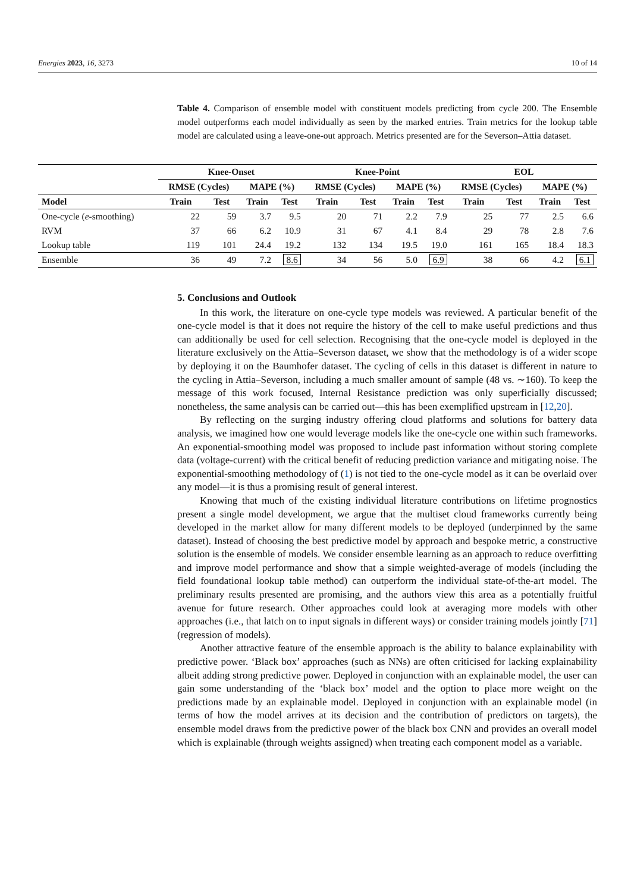Energies 2023, 16, 3273 10 of 14
Table 4. Comparison of ensemble model with constituent models predicting from cycle 200. The Ensemble model outperforms each model individually as seen by the marked entries. Train metrics for the lookup table model are calculated using a leave-one-out approach. Metrics presented are for the Severson–Attia dataset.
| | Knee-Onset | | | | Knee-Point | | | | EOL | | | |
| --- | --- | --- | --- | --- | --- | --- | --- | --- | --- | --- | --- | --- |
| | RMSE (Cycles) | | MAPE (%) | | RMSE (Cycles) | | MAPE (%) | | RMSE (Cycles) | | MAPE (%) | |
| Model | Train | Test | Train | Test | Train | Test | Train | Test | Train | Test | Train | Test |
| One-cycle ( e -smoothing) | 22 | 59 | 3.7 | 9.5 | 20 | 71 | 2.2 | 7.9 | 25 | 77 | 2.5 | 6.6 |
| RVM | 37 | 66 | 6.2 | 10.9 | 31 | 67 | 4.1 | 8.4 | 29 | 78 | 2.8 | 7.6 |
| Lookup table | 119 | 101 | 24.4 | 19.2 | 132 | 134 | 19.5 | 19.0 | 161 | 165 | 18.4 | 18.3 |
| Ensemble | 36 | 49 | 7.2 | 8.6 | 34 | 56 | 5.0 | 6.9 | 38 | 66 | 4.2 | 6.1 |
5. Conclusions and Outlook
In this work, the literature on one-cycle type models was reviewed. A particular benefit of the one-cycle model is that it does not require the history of the cell to make useful predictions and thus can additionally be used for cell selection. Recognising that the one-cycle model is deployed in the literature exclusively on the Attia–Severson dataset, we show that the methodology is of a wider scope by deploying it on the Baumhofer dataset. The cycling of cells in this dataset is different in nature to the cycling in Attia–Severson, including a much smaller amount of sample (48 vs. ∼160). To keep the message of this work focused, Internal Resistance prediction was only superficially discussed; nonetheless, the same analysis can be carried out—this has been exemplified upstream in [12,20].
By reflecting on the surging industry offering cloud platforms and solutions for battery data analysis, we imagined how one would leverage models like the one-cycle one within such frameworks. An exponential-smoothing model was proposed to include past information without storing complete data (voltage-current) with the critical benefit of reducing prediction variance and mitigating noise. The exponential-smoothing methodology of (1) is not tied to the one-cycle model as it can be overlaid over any model—it is thus a promising result of general interest.
Knowing that much of the existing individual literature contributions on lifetime prognostics present a single model development, we argue that the multiset cloud frameworks currently being developed in the market allow for many different models to be deployed (underpinned by the same dataset). Instead of choosing the best predictive model by approach and bespoke metric, a constructive solution is the ensemble of models. We consider ensemble learning as an approach to reduce overfitting and improve model performance and show that a simple weighted-average of models (including the field foundational lookup table method) can outperform the individual state-of-the-art model. The preliminary results presented are promising, and the authors view this area as a potentially fruitful avenue for future research. Other approaches could look at averaging more models with other approaches (i.e., that latch on to input signals in different ways) or consider training models jointly [71] (regression of models).
Another attractive feature of the ensemble approach is the ability to balance explainability with predictive power. ‘Black box’ approaches (such as NNs) are often criticised for lacking explainability albeit adding strong predictive power. Deployed in conjunction with an explainable model, the user can gain some understanding of the ‘black box’ model and the option to place more weight on the predictions made by an explainable model. Deployed in conjunction with an explainable model (in terms of how the model arrives at its decision and the contribution of predictors on targets), the ensemble model draws from the predictive power of the black box CNN and provides an overall model which is explainable (through weights assigned) when treating each component model as a variable.